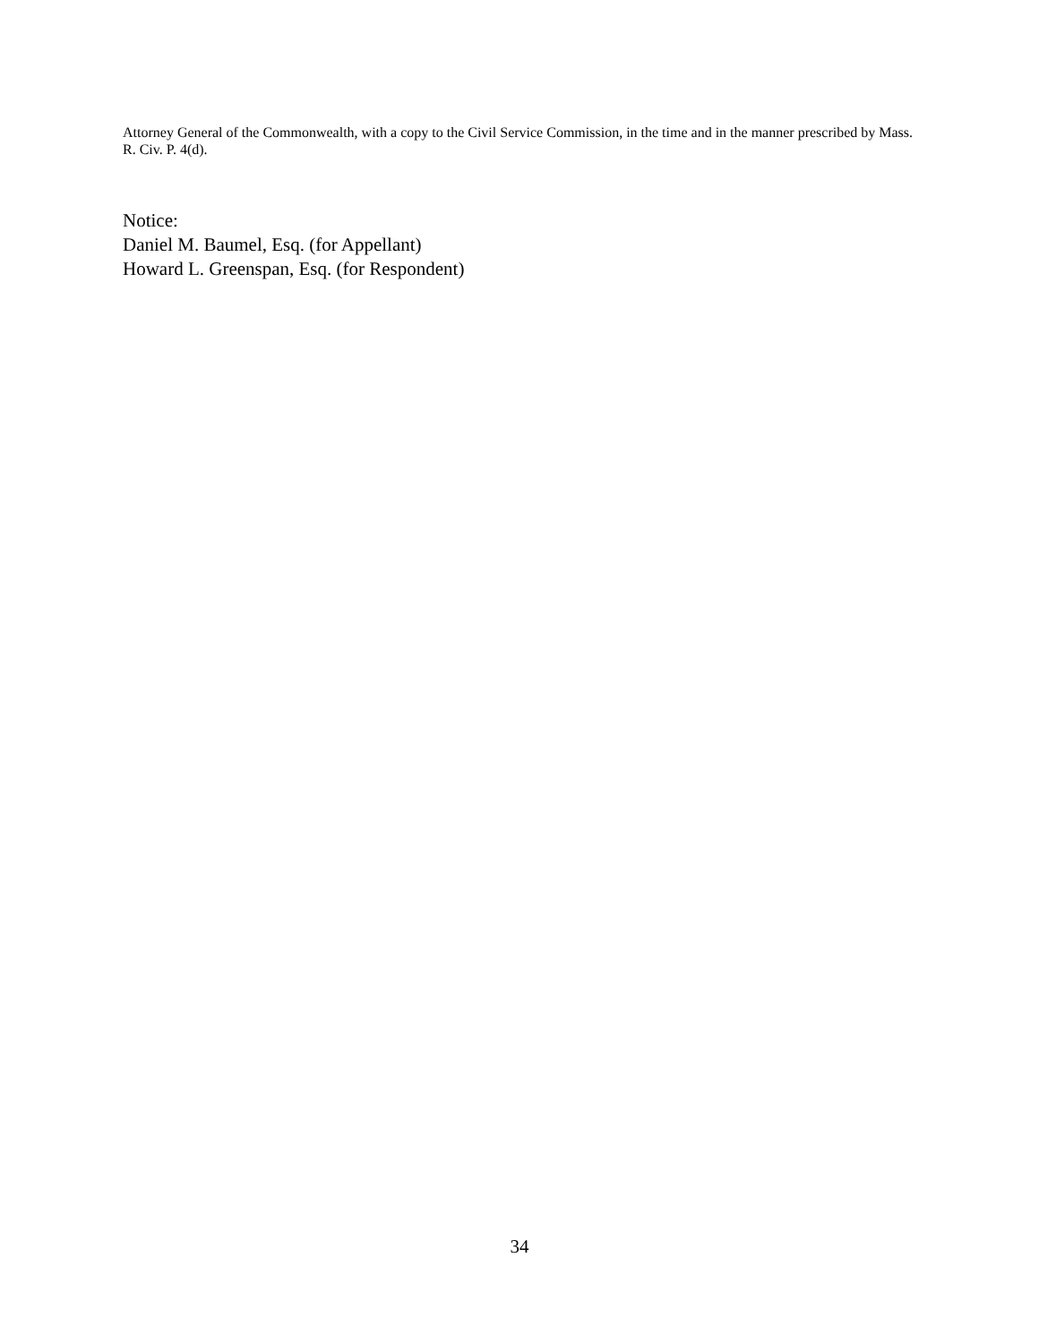Attorney General of the Commonwealth, with a copy to the Civil Service Commission, in the time and in the manner prescribed by Mass. R. Civ. P. 4(d).
Notice:
Daniel M. Baumel, Esq. (for Appellant)
Howard L. Greenspan, Esq. (for Respondent)
34